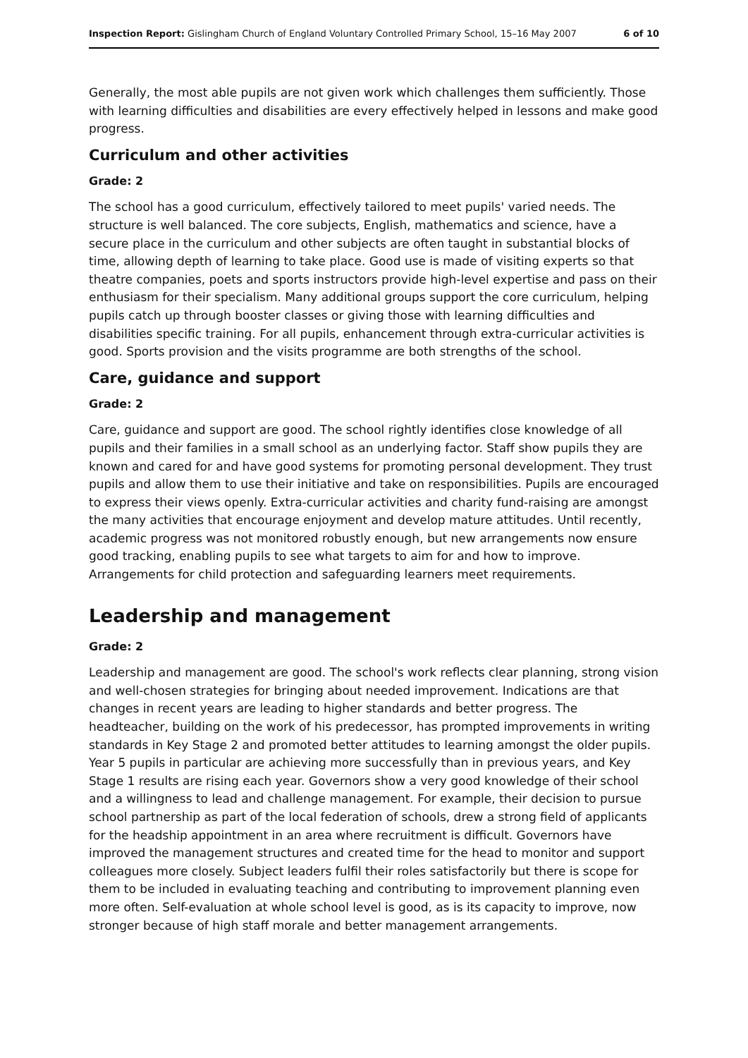Inspection Report: Gislingham Church of England Voluntary Controlled Primary School, 15–16 May 2007 6 of 10
Generally, the most able pupils are not given work which challenges them sufficiently. Those with learning difficulties and disabilities are every effectively helped in lessons and make good progress.
Curriculum and other activities
Grade: 2
The school has a good curriculum, effectively tailored to meet pupils' varied needs. The structure is well balanced. The core subjects, English, mathematics and science, have a secure place in the curriculum and other subjects are often taught in substantial blocks of time, allowing depth of learning to take place. Good use is made of visiting experts so that theatre companies, poets and sports instructors provide high-level expertise and pass on their enthusiasm for their specialism. Many additional groups support the core curriculum, helping pupils catch up through booster classes or giving those with learning difficulties and disabilities specific training. For all pupils, enhancement through extra-curricular activities is good. Sports provision and the visits programme are both strengths of the school.
Care, guidance and support
Grade: 2
Care, guidance and support are good. The school rightly identifies close knowledge of all pupils and their families in a small school as an underlying factor. Staff show pupils they are known and cared for and have good systems for promoting personal development. They trust pupils and allow them to use their initiative and take on responsibilities. Pupils are encouraged to express their views openly. Extra-curricular activities and charity fund-raising are amongst the many activities that encourage enjoyment and develop mature attitudes. Until recently, academic progress was not monitored robustly enough, but new arrangements now ensure good tracking, enabling pupils to see what targets to aim for and how to improve. Arrangements for child protection and safeguarding learners meet requirements.
Leadership and management
Grade: 2
Leadership and management are good. The school's work reflects clear planning, strong vision and well-chosen strategies for bringing about needed improvement. Indications are that changes in recent years are leading to higher standards and better progress. The headteacher, building on the work of his predecessor, has prompted improvements in writing standards in Key Stage 2 and promoted better attitudes to learning amongst the older pupils. Year 5 pupils in particular are achieving more successfully than in previous years, and Key Stage 1 results are rising each year. Governors show a very good knowledge of their school and a willingness to lead and challenge management. For example, their decision to pursue school partnership as part of the local federation of schools, drew a strong field of applicants for the headship appointment in an area where recruitment is difficult. Governors have improved the management structures and created time for the head to monitor and support colleagues more closely. Subject leaders fulfil their roles satisfactorily but there is scope for them to be included in evaluating teaching and contributing to improvement planning even more often. Self-evaluation at whole school level is good, as is its capacity to improve, now stronger because of high staff morale and better management arrangements.